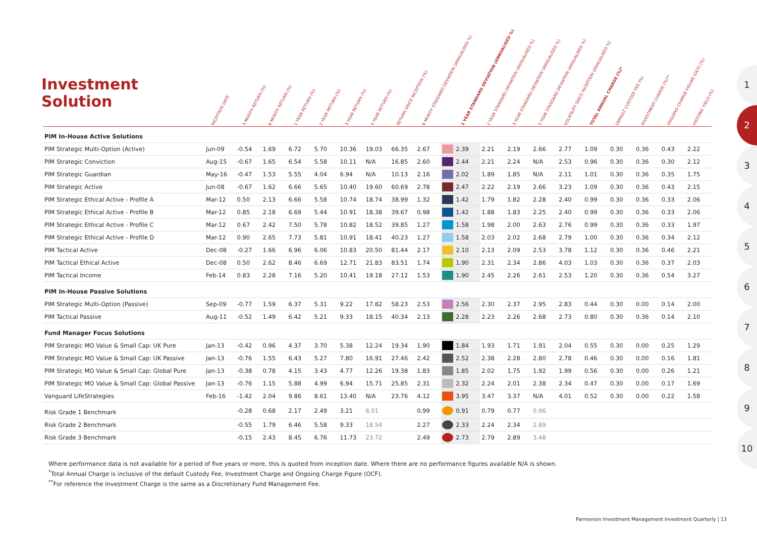Investment
Solution
| | INCEPTION DATE | 3 MONTH RETURN (%) | 6 MONTH RETURN (%) | 1 YEAR RETURN (%) | 2 YEAR RETURN (%) | 3 YEAR RETURN (%) | 5 YEAR RETURN (%) | RETURN SINCE INCEPTION (%) | 6 MONTH STANDARD DEVIATION (ANNUALISED %) | | 1 YEAR STANDARD DEVIATION (ANNUALISED %) | 2 YEAR STANDARD DEVIATION (ANNUALISED %) | 3 YEAR STANDARD DEVIATION (ANNUALISED %) | 5 YEAR STANDARD DEVIATION (ANNUALISED %) | VOLATILITY SINCE INCEPTION (ANNUALISED %) | TOTAL ANNUAL CHARGE (%)* | DEFAULT CUSTODY FEE (%) | INVESTMENT CHARGE (%)** | ONGOING CHARGE FIGURE (OCF) (%) | HISTORIC YIELD (%) |
| --- | --- | --- | --- | --- | --- | --- | --- | --- | --- | --- | --- | --- | --- | --- | --- | --- | --- | --- | --- | --- |
| PIM In-House Active Solutions | | | | | | | | | | | | | | | | | | | | |
| PIM Strategic Multi-Option (Active) | Jun-09 | -0.54 | 1.69 | 6.72 | 5.70 | 10.36 | 19.03 | 66.35 | 2.67 | | 2.39 | 2.21 | 2.19 | 2.66 | 2.77 | 1.09 | 0.30 | 0.36 | 0.43 | 2.22 |
| PIM Strategic Conviction | Aug-15 | -0.67 | 1.65 | 6.54 | 5.58 | 10.11 | N/A | 16.85 | 2.60 | | 2.44 | 2.21 | 2.24 | N/A | 2.53 | 0.96 | 0.30 | 0.36 | 0.30 | 2.12 |
| PIM Strategic Guardian | May-16 | -0.47 | 1.53 | 5.55 | 4.04 | 6.94 | N/A | 10.13 | 2.16 | | 2.02 | 1.89 | 1.85 | N/A | 2.11 | 1.01 | 0.30 | 0.36 | 0.35 | 1.75 |
| PIM Strategic Active | Jun-08 | -0.67 | 1.62 | 6.66 | 5.65 | 10.40 | 19.60 | 60.69 | 2.78 | | 2.47 | 2.22 | 2.19 | 2.66 | 3.23 | 1.09 | 0.30 | 0.36 | 0.43 | 2.15 |
| PIM Strategic Ethical Active - Profile A | Mar-12 | 0.50 | 2.13 | 6.66 | 5.58 | 10.74 | 18.74 | 38.99 | 1.32 | | 1.42 | 1.79 | 1.82 | 2.28 | 2.40 | 0.99 | 0.30 | 0.36 | 0.33 | 2.06 |
| PIM Strategic Ethical Active - Profile B | Mar-12 | 0.85 | 2.18 | 6.69 | 5.44 | 10.91 | 18.38 | 39.67 | 0.98 | | 1.42 | 1.88 | 1.83 | 2.25 | 2.40 | 0.99 | 0.30 | 0.36 | 0.33 | 2.06 |
| PIM Strategic Ethical Active - Profile C | Mar-12 | 0.67 | 2.42 | 7.50 | 5.78 | 10.82 | 18.52 | 39.85 | 1.27 | | 1.58 | 1.98 | 2.00 | 2.63 | 2.76 | 0.99 | 0.30 | 0.36 | 0.33 | 1.97 |
| PIM Strategic Ethical Active - Profile D | Mar-12 | 0.90 | 2.65 | 7.73 | 5.81 | 10.91 | 18.41 | 40.23 | 1.27 | | 1.58 | 2.03 | 2.02 | 2.68 | 2.79 | 1.00 | 0.30 | 0.36 | 0.34 | 2.12 |
| PIM Tactical Active | Dec-08 | -0.27 | 1.66 | 6.96 | 6.06 | 10.83 | 20.50 | 81.44 | 2.17 | | 2.10 | 2.13 | 2.09 | 2.53 | 3.78 | 1.12 | 0.30 | 0.36 | 0.46 | 2.21 |
| PIM Tactical Ethical Active | Dec-08 | 0.50 | 2.62 | 8.46 | 6.69 | 12.71 | 21.83 | 83.51 | 1.74 | | 1.90 | 2.31 | 2.34 | 2.86 | 4.03 | 1.03 | 0.30 | 0.36 | 0.37 | 2.03 |
| PIM Tactical Income | Feb-14 | 0.83 | 2.28 | 7.16 | 5.20 | 10.41 | 19.18 | 27.12 | 1.53 | | 1.90 | 2.45 | 2.26 | 2.61 | 2.53 | 1.20 | 0.30 | 0.36 | 0.54 | 3.27 |
| PIM In-House Passive Solutions | | | | | | | | | | | | | | | | | | | | |
| PIM Strategic Multi-Option (Passive) | Sep-09 | -0.77 | 1.59 | 6.37 | 5.31 | 9.22 | 17.82 | 58.23 | 2.53 | | 2.56 | 2.30 | 2.37 | 2.95 | 2.83 | 0.44 | 0.30 | 0.00 | 0.14 | 2.00 |
| PIM Tactical Passive | Aug-11 | -0.52 | 1.49 | 6.42 | 5.21 | 9.33 | 18.15 | 40.34 | 2.13 | | 2.28 | 2.23 | 2.26 | 2.68 | 2.73 | 0.80 | 0.30 | 0.36 | 0.14 | 2.10 |
| Fund Manager Focus Solutions | | | | | | | | | | | | | | | | | | | | |
| PIM Strategic MO Value & Small Cap: UK Pure | Jan-13 | -0.42 | 0.96 | 4.37 | 3.70 | 5.38 | 12.24 | 19.34 | 1.90 | | 1.84 | 1.93 | 1.71 | 1.91 | 2.04 | 0.55 | 0.30 | 0.00 | 0.25 | 1.29 |
| PIM Strategic MO Value & Small Cap: UK Passive | Jan-13 | -0.76 | 1.55 | 6.43 | 5.27 | 7.80 | 16.91 | 27.46 | 2.42 | | 2.52 | 2.38 | 2.28 | 2.80 | 2.78 | 0.46 | 0.30 | 0.00 | 0.16 | 1.81 |
| PIM Strategic MO Value & Small Cap: Global Pure | Jan-13 | -0.38 | 0.78 | 4.15 | 3.43 | 4.77 | 12.26 | 19.38 | 1.83 | | 1.85 | 2.02 | 1.75 | 1.92 | 1.99 | 0.56 | 0.30 | 0.00 | 0.26 | 1.21 |
| PIM Strategic MO Value & Small Cap: Global Passive | Jan-13 | -0.76 | 1.15 | 5.88 | 4.99 | 6.94 | 15.71 | 25.85 | 2.31 | | 2.32 | 2.24 | 2.01 | 2.38 | 2.34 | 0.47 | 0.30 | 0.00 | 0.17 | 1.69 |
| Vanguard LifeStrategies | Feb-16 | -1.42 | 2.04 | 9.86 | 8.61 | 13.40 | N/A | 23.76 | 4.12 | | 3.95 | 3.47 | 3.37 | N/A | 4.01 | 0.52 | 0.30 | 0.00 | 0.22 | 1.58 |
| Risk Grade 1 Benchmark | | -0.28 | 0.68 | 2.17 | 2.49 | 3.21 | 6.01 | | 0.99 | | 0.91 | 0.79 | 0.77 | 0.96 | | | | | | |
| Risk Grade 2 Benchmark | | -0.55 | 1.79 | 6.46 | 5.58 | 9.33 | 18.54 | | 2.27 | | 2.33 | 2.24 | 2.34 | 2.89 | | | | | | |
| Risk Grade 3 Benchmark | | -0.15 | 2.43 | 8.45 | 6.76 | 11.73 | 23.72 | | 2.49 | | 2.73 | 2.79 | 2.89 | 3.48 | | | | | | |
Where performance data is not available for a period of five years or more, this is quoted from inception date. Where there are no performance figures available N/A is shown.
<sup>*</sup> Total Annual Charge is inclusive of the default Custody Fee, Investment Charge and Ongoing Charge Figure (OCF).
<sup>**</sup> For reference the Investment Charge is the same as a Discretionary Fund Management Fee.
1
2
3
4
5
6
7
8
9
10
Parmenion Investment Management Investment Quarterly | 13